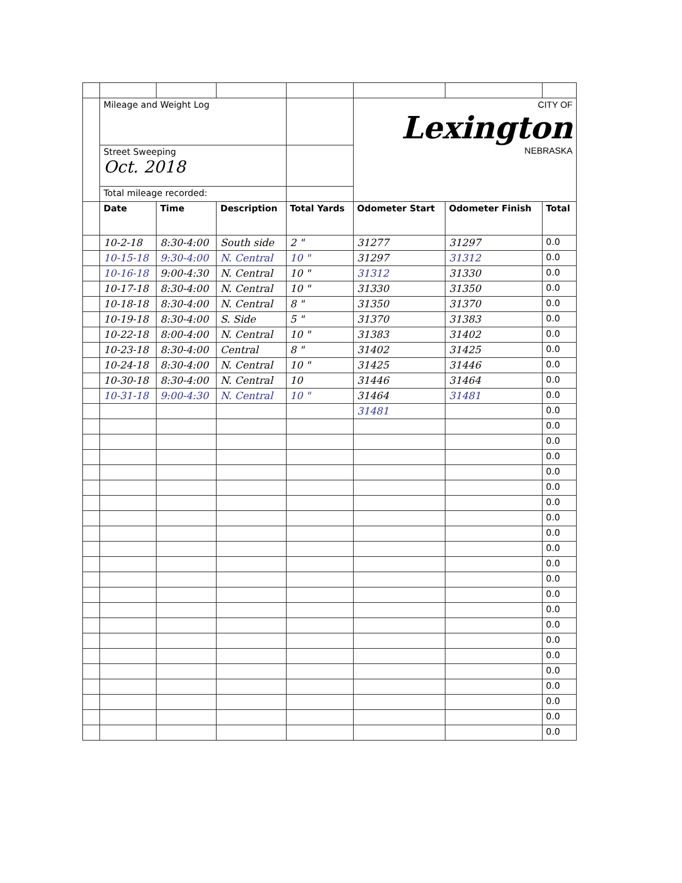| | Mileage and Weight Log | | | | CITY OF Lexington NEBRASKA | | |
| | Street Sweeping Oct. 2018 | | | | | | |
| | Total mileage recorded: | | | | | | |
| | Date | Time | Description | Total Yards | Odometer Start | Odometer Finish | Total |
| | 10-2-18 | 8:30-4:00 | South side | 2 " | 31277 | 31297 | 0.0 |
| | 10-15-18 | 9:30-4:00 | N. Central | 10 " | 31297 | 31312 | 0.0 |
| | 10-16-18 | 9:00-4:30 | N. Central | 10 " | 31312 | 31330 | 0.0 |
| | 10-17-18 | 8:30-4:00 | N. Central | 10 " | 31330 | 31350 | 0.0 |
| | 10-18-18 | 8:30-4:00 | N. Central | 8 " | 31350 | 31370 | 0.0 |
| | 10-19-18 | 8:30-4:00 | S. Side | 5 " | 31370 | 31383 | 0.0 |
| | 10-22-18 | 8:00-4:00 | N. Central | 10 " | 31383 | 31402 | 0.0 |
| | 10-23-18 | 8:30-4:00 | Central | 8 " | 31402 | 31425 | 0.0 |
| | 10-24-18 | 8:30-4:00 | N. Central | 10 " | 31425 | 31446 | 0.0 |
| | 10-30-18 | 8:30-4:00 | N. Central | 10 | 31446 | 31464 | 0.0 |
| | 10-31-18 | 9:00-4:30 | N. Central | 10 " | 31464 | 31481 | 0.0 |
| | | | | | 31481 | | 0.0 |
| | | | | | | | 0.0 |
| | | | | | | | 0.0 |
| | | | | | | | 0.0 |
| | | | | | | | 0.0 |
| | | | | | | | 0.0 |
| | | | | | | | 0.0 |
| | | | | | | | 0.0 |
| | | | | | | | 0.0 |
| | | | | | | | 0.0 |
| | | | | | | | 0.0 |
| | | | | | | | 0.0 |
| | | | | | | | 0.0 |
| | | | | | | | 0.0 |
| | | | | | | | 0.0 |
| | | | | | | | 0.0 |
| | | | | | | | 0.0 |
| | | | | | | | 0.0 |
| | | | | | | | 0.0 |
| | | | | | | | 0.0 |
| | | | | | | | 0.0 |
| | | | | | | | 0.0 |